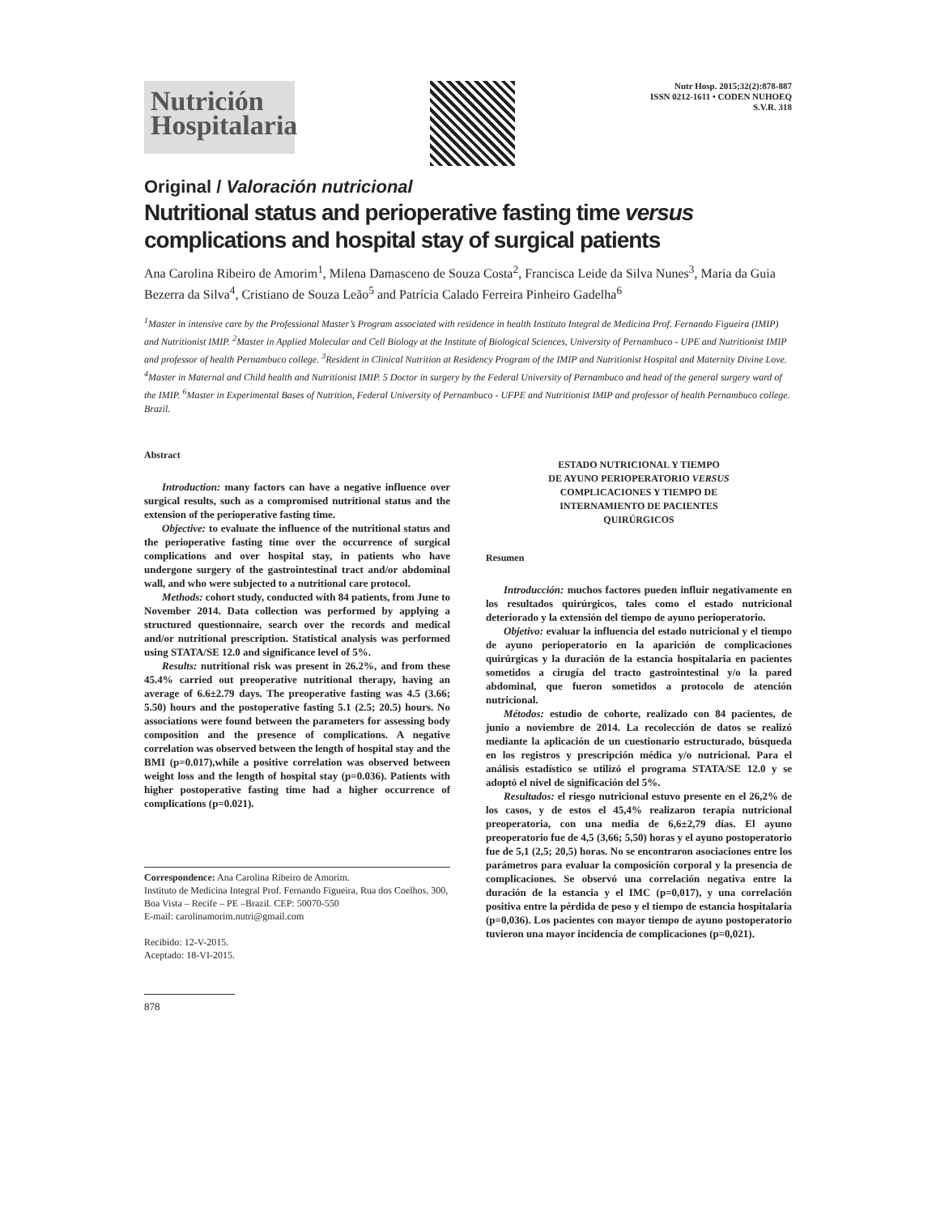Nutrición Hospitalaria
Nutr Hosp. 2015;32(2):878-887
ISSN 0212-1611 • CODEN NUHOEQ
S.V.R. 318
Original / Valoración nutricional
Nutritional status and perioperative fasting time versus complications and hospital stay of surgical patients
Ana Carolina Ribeiro de Amorim<sup>1</sup>, Milena Damasceno de Souza Costa<sup>2</sup>, Francisca Leide da Silva Nunes<sup>3</sup>, Maria da Guia Bezerra da Silva<sup>4</sup>, Cristiano de Souza Leão<sup>5</sup> and Patrícia Calado Ferreira Pinheiro Gadelha<sup>6</sup>
<sup>1</sup> Master in intensive care by the Professional Master’s Program associated with residence in health Instituto Integral de Medicina Prof. Fernando Figueira (IMIP) and Nutritionist IMIP. <sup>2</sup>Master in Applied Molecular and Cell Biology at the Institute of Biological Sciences, University of Pernambuco - UPE and Nutritionist IMIP and professor of health Pernambuco college. <sup>3</sup>Resident in Clinical Nutrition at Residency Program of the IMIP and Nutritionist Hospital and Maternity Divine Love. <sup>4</sup>Master in Maternal and Child health and Nutritionist IMIP. 5 Doctor in surgery by the Federal University of Pernambuco and head of the general surgery ward of the IMIP. <sup>6</sup>Master in Experimental Bases of Nutrition, Federal University of Pernambuco - UFPE and Nutritionist IMIP and professor of health Pernambuco college. Brazil.
Abstract
Introduction: many factors can have a negative influence over surgical results, such as a compromised nutritional status and the extension of the perioperative fasting time.
Objective: to evaluate the influence of the nutritional status and the perioperative fasting time over the occurrence of surgical complications and over hospital stay, in patients who have undergone surgery of the gastrointestinal tract and/or abdominal wall, and who were subjected to a nutritional care protocol.
Methods: cohort study, conducted with 84 patients, from June to November 2014. Data collection was performed by applying a structured questionnaire, search over the records and medical and/or nutritional prescription. Statistical analysis was performed using STATA/SE 12.0 and significance level of 5%.
Results: nutritional risk was present in 26.2%, and from these 45.4% carried out preoperative nutritional therapy, having an average of 6.6±2.79 days. The preoperative fasting was 4.5 (3.66; 5.50) hours and the postoperative fasting 5.1 (2.5; 20.5) hours. No associations were found between the parameters for assessing body composition and the presence of complications. A negative correlation was observed between the length of hospital stay and the BMI (p=0.017),while a positive correlation was observed between weight loss and the length of hospital stay (p=0.036). Patients with higher postoperative fasting time had a higher occurrence of complications (p=0.021).
Correspondence: Ana Carolina Ribeiro de Amorim.
Instituto de Medicina Integral Prof. Fernando Figueira, Rua dos Coelhos, 300, Boa Vista – Recife – PE –Brazil. CEP: 50070-550
E-mail: carolinamorim.nutri@gmail.com
Recibido: 12-V-2015.
Aceptado: 18-VI-2015.
878
ESTADO NUTRICIONAL Y TIEMPO
DE AYUNO PERIOPERATORIO VERSUS
COMPLICACIONES Y TIEMPO DE
INTERNAMIENTO DE PACIENTES
QUIRÚRGICOS
Resumen
Introducción: muchos factores pueden influir negativamente en los resultados quirúrgicos, tales como el estado nutricional deteriorado y la extensión del tiempo de ayuno perioperatorio.
Objetivo: evaluar la influencia del estado nutricional y el tiempo de ayuno perioperatorio en la aparición de complicaciones quirúrgicas y la duración de la estancia hospitalaria en pacientes sometidos a cirugía del tracto gastrointestinal y/o la pared abdominal, que fueron sometidos a protocolo de atención nutricional.
Métodos: estudio de cohorte, realizado con 84 pacientes, de junio a noviembre de 2014. La recolección de datos se realizó mediante la aplicación de un cuestionario estructurado, búsqueda en los registros y prescripción médica y/o nutricional. Para el análisis estadístico se utilizó el programa STATA/SE 12.0 y se adoptó el nivel de significación del 5%.
Resultados: el riesgo nutricional estuvo presente en el 26,2% de los casos, y de estos el 45,4% realizaron terapia nutricional preoperatoria, con una media de 6,6±2,79 días. El ayuno preoperatorio fue de 4,5 (3,66; 5,50) horas y el ayuno postoperatorio fue de 5,1 (2,5; 20,5) horas. No se encontraron asociaciones entre los parámetros para evaluar la composición corporal y la presencia de complicaciones. Se observó una correlación negativa entre la duración de la estancia y el IMC (p=0,017), y una correlación positiva entre la pérdida de peso y el tiempo de estancia hospitalaria (p=0,036). Los pacientes con mayor tiempo de ayuno postoperatorio tuvieron una mayor incidencia de complicaciones (p=0,021).